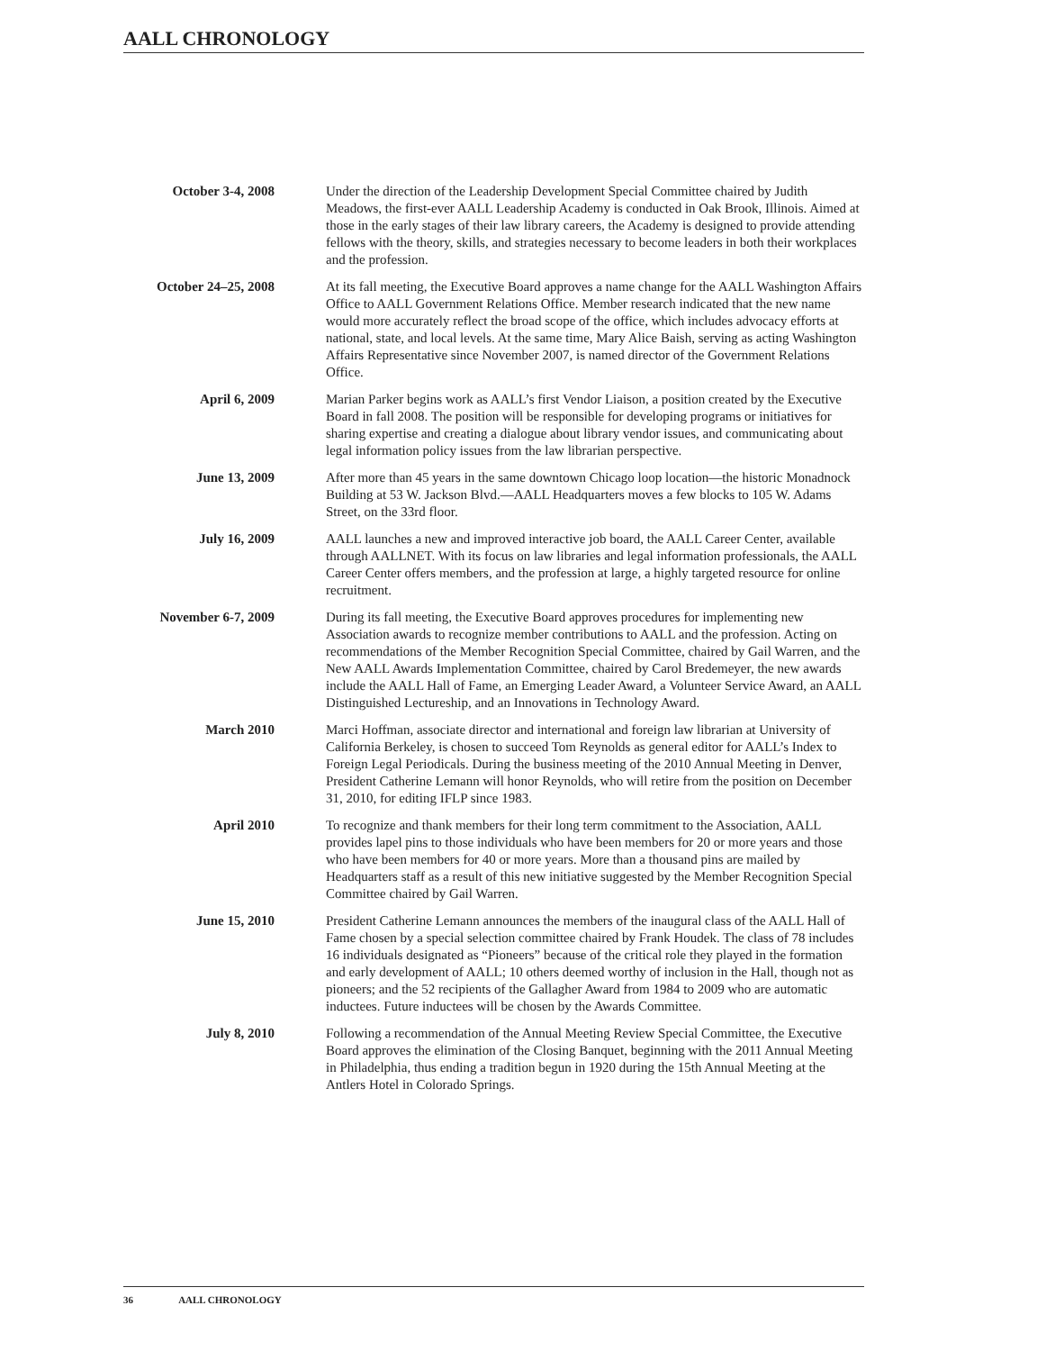AALL CHRONOLOGY
October 3-4, 2008 Under the direction of the Leadership Development Special Committee chaired by Judith Meadows, the first-ever AALL Leadership Academy is conducted in Oak Brook, Illinois. Aimed at those in the early stages of their law library careers, the Academy is designed to provide attending fellows with the theory, skills, and strategies necessary to become leaders in both their workplaces and the profession.
October 24–25, 2008
At its fall meeting, the Executive Board approves a name change for the AALL Washington Affairs Office to AALL Government Relations Office. Member research indicated that the new name would more accurately reflect the broad scope of the office, which includes advocacy efforts at national, state, and local levels. At the same time, Mary Alice Baish, serving as acting Washington Affairs Representative since November 2007, is named director of the Government Relations Office.
April 6, 2009 Marian Parker begins work as AALL’s first Vendor Liaison, a position created by the Executive Board in fall 2008. The position will be responsible for developing programs or initiatives for sharing expertise and creating a dialogue about library vendor issues, and communicating about legal information policy issues from the law librarian perspective.
June 13, 2009 After more than 45 years in the same downtown Chicago loop location—the historic Monadnock Building at 53 W. Jackson Blvd.—AALL Headquarters moves a few blocks to 105 W. Adams Street, on the 33rd floor.
July 16, 2009 AALL launches a new and improved interactive job board, the AALL Career Center, available through AALLNET. With its focus on law libraries and legal information professionals, the AALL Career Center offers members, and the profession at large, a highly targeted resource for online recruitment.
November 6-7, 2009 During its fall meeting, the Executive Board approves procedures for implementing new Association awards to recognize member contributions to AALL and the profession. Acting on recommendations of the Member Recognition Special Committee, chaired by Gail Warren, and the New AALL Awards Implementation Committee, chaired by Carol Bredemeyer, the new awards include the AALL Hall of Fame, an Emerging Leader Award, a Volunteer Service Award, an AALL Distinguished Lectureship, and an Innovations in Technology Award.
March 2010 Marci Hoffman, associate director and international and foreign law librarian at University of California Berkeley, is chosen to succeed Tom Reynolds as general editor for AALL’s Index to Foreign Legal Periodicals. During the business meeting of the 2010 Annual Meeting in Denver, President Catherine Lemann will honor Reynolds, who will retire from the position on December 31, 2010, for editing IFLP since 1983.
April 2010 To recognize and thank members for their long term commitment to the Association, AALL provides lapel pins to those individuals who have been members for 20 or more years and those who have been members for 40 or more years. More than a thousand pins are mailed by Headquarters staff as a result of this new initiative suggested by the Member Recognition Special Committee chaired by Gail Warren.
June 15, 2010 President Catherine Lemann announces the members of the inaugural class of the AALL Hall of Fame chosen by a special selection committee chaired by Frank Houdek. The class of 78 includes 16 individuals designated as “Pioneers” because of the critical role they played in the formation and early development of AALL; 10 others deemed worthy of inclusion in the Hall, though not as pioneers; and the 52 recipients of the Gallagher Award from 1984 to 2009 who are automatic inductees. Future inductees will be chosen by the Awards Committee.
July 8, 2010 Following a recommendation of the Annual Meeting Review Special Committee, the Executive Board approves the elimination of the Closing Banquet, beginning with the 2011 Annual Meeting in Philadelphia, thus ending a tradition begun in 1920 during the 15th Annual Meeting at the Antlers Hotel in Colorado Springs.
36 AALL CHRONOLOGY